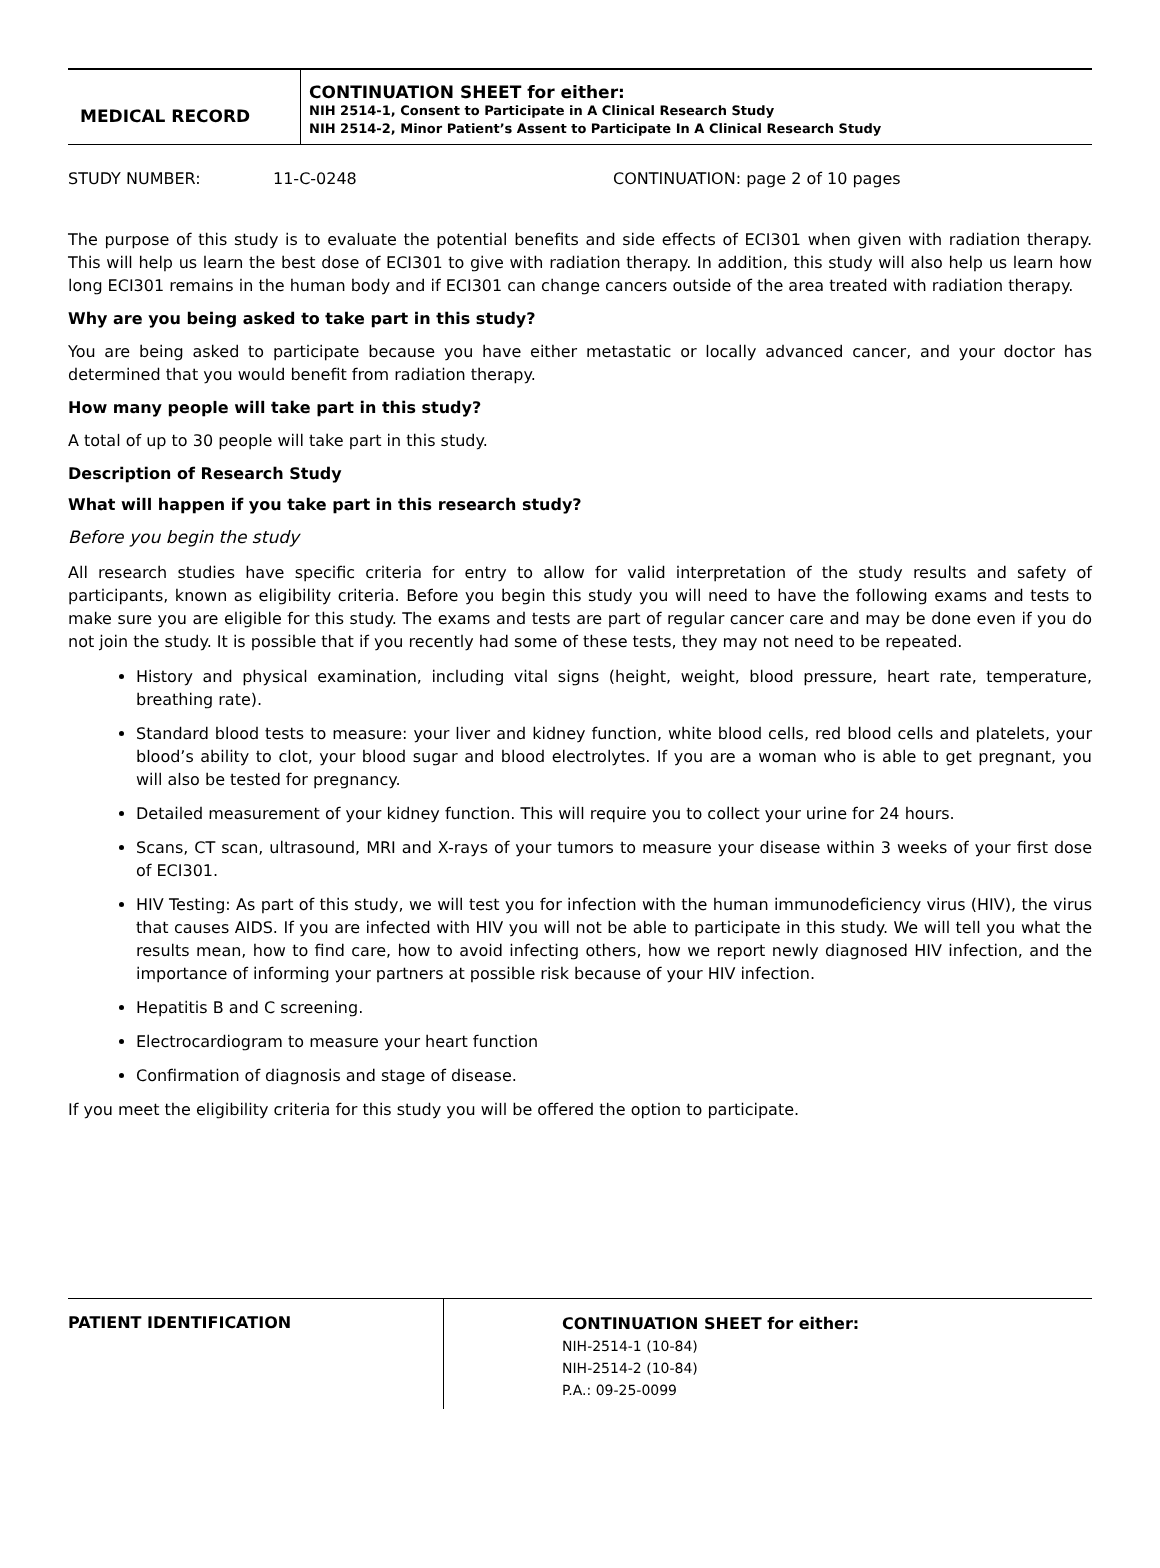MEDICAL RECORD
CONTINUATION SHEET for either:
NIH 2514-1, Consent to Participate in A Clinical Research Study
NIH 2514-2, Minor Patient’s Assent to Participate In A Clinical Research Study
STUDY NUMBER: 11-C-0248 CONTINUATION: page 2 of 10 pages
The purpose of this study is to evaluate the potential benefits and side effects of ECI301 when given with radiation therapy. This will help us learn the best dose of ECI301 to give with radiation therapy. In addition, this study will also help us learn how long ECI301 remains in the human body and if ECI301 can change cancers outside of the area treated with radiation therapy.
Why are you being asked to take part in this study?
You are being asked to participate because you have either metastatic or locally advanced cancer, and your doctor has determined that you would benefit from radiation therapy.
How many people will take part in this study?
A total of up to 30 people will take part in this study.
Description of Research Study
What will happen if you take part in this research study?
Before you begin the study
All research studies have specific criteria for entry to allow for valid interpretation of the study results and safety of participants, known as eligibility criteria. Before you begin this study you will need to have the following exams and tests to make sure you are eligible for this study. The exams and tests are part of regular cancer care and may be done even if you do not join the study. It is possible that if you recently had some of these tests, they may not need to be repeated.
History and physical examination, including vital signs (height, weight, blood pressure, heart rate, temperature, breathing rate).
Standard blood tests to measure: your liver and kidney function, white blood cells, red blood cells and platelets, your blood’s ability to clot, your blood sugar and blood electrolytes. If you are a woman who is able to get pregnant, you will also be tested for pregnancy.
Detailed measurement of your kidney function. This will require you to collect your urine for 24 hours.
Scans, CT scan, ultrasound, MRI and X-rays of your tumors to measure your disease within 3 weeks of your first dose of ECI301.
HIV Testing: As part of this study, we will test you for infection with the human immunodeficiency virus (HIV), the virus that causes AIDS. If you are infected with HIV you will not be able to participate in this study. We will tell you what the results mean, how to find care, how to avoid infecting others, how we report newly diagnosed HIV infection, and the importance of informing your partners at possible risk because of your HIV infection.
Hepatitis B and C screening.
Electrocardiogram to measure your heart function
Confirmation of diagnosis and stage of disease.
If you meet the eligibility criteria for this study you will be offered the option to participate.
PATIENT IDENTIFICATION
CONTINUATION SHEET for either:
NIH-2514-1 (10-84)
NIH-2514-2 (10-84)
P.A.: 09-25-0099